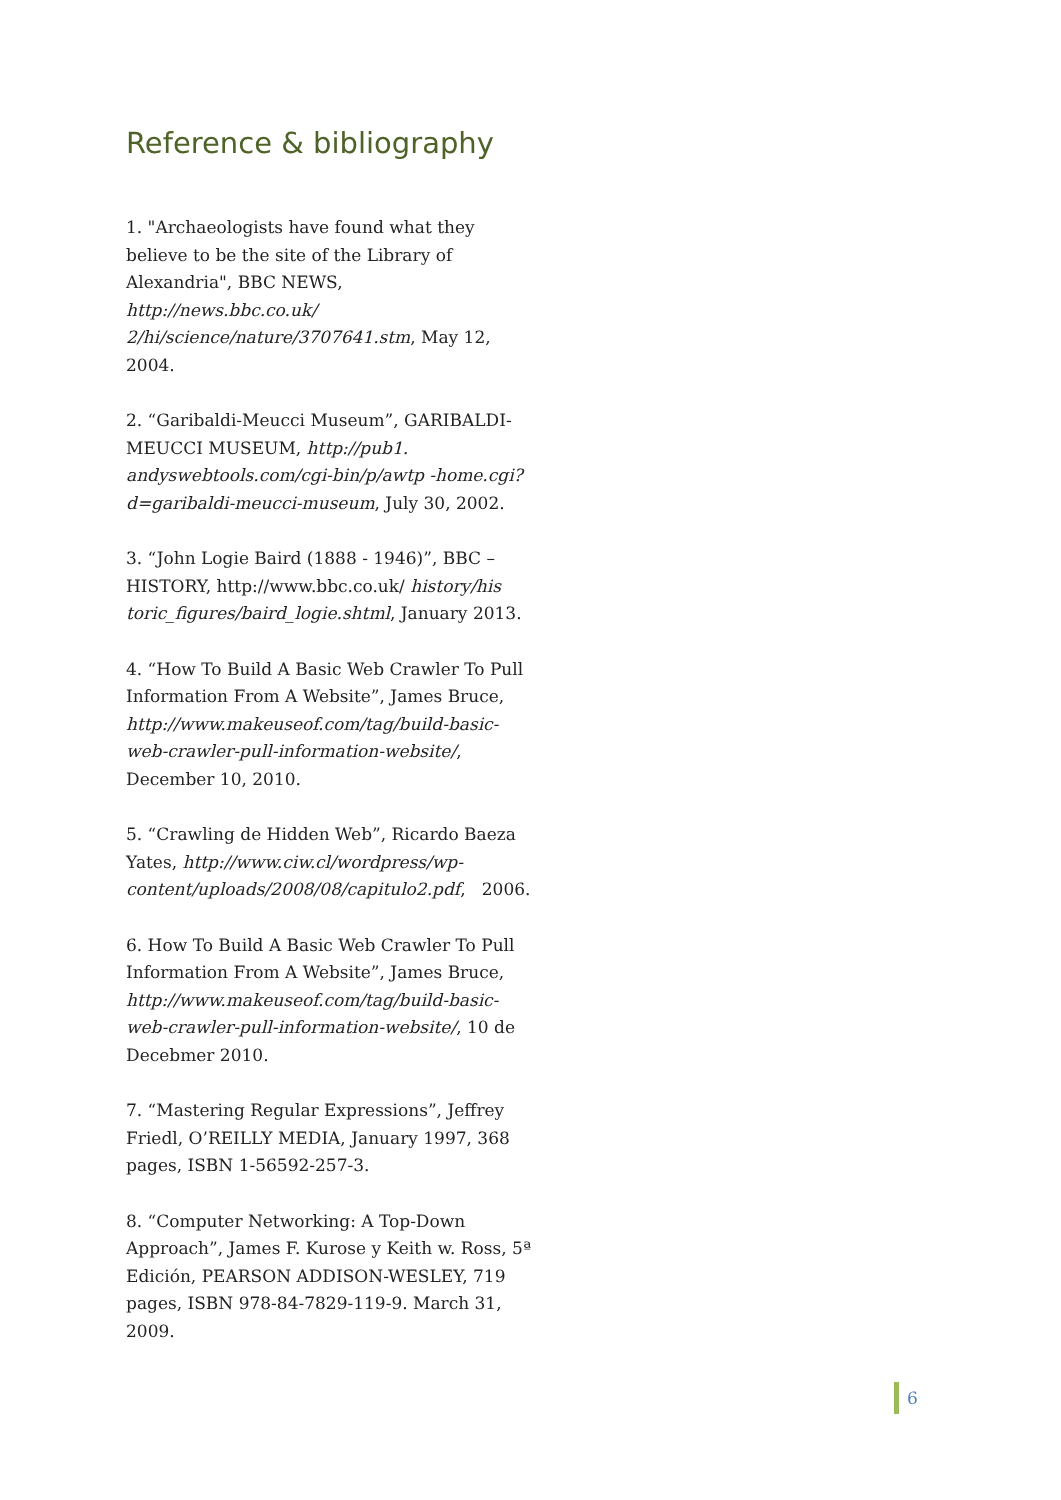Reference & bibliography
1. "Archaeologists have found what they believe to be the site of the Library of Alexandria", BBC NEWS, http://news.bbc.co.uk/ 2/hi/science/nature/3707641.stm, May 12, 2004.
2. “Garibaldi-Meucci Museum”, GARIBALDI-MEUCCI MUSEUM, http://pub1. andyswebtools.com/cgi-bin/p/awtp -home.cgi?d=garibaldi-meucci-museum, July 30, 2002.
3. “John Logie Baird (1888 - 1946)”, BBC – HISTORY, http://www.bbc.co.uk/ history/his toric_figures/baird_logie.shtml, January 2013.
4. “How To Build A Basic Web Crawler To Pull Information From A Website”, James Bruce, http://www.makeuseof.com/tag/build-basic-web-crawler-pull-information-website/, December 10, 2010.
5. “Crawling de Hidden Web”, Ricardo Baeza Yates, http://www.ciw.cl/wordpress/wp-content/uploads/2008/08/capitulo2.pdf, 2006.
6. How To Build A Basic Web Crawler To Pull Information From A Website”, James Bruce, http://www.makeuseof.com/tag/build-basic-web-crawler-pull-information-website/, 10 de Decebmer 2010.
7. “Mastering Regular Expressions”, Jeffrey Friedl, O’REILLY MEDIA, January 1997, 368 pages, ISBN 1-56592-257-3.
8. “Computer Networking: A Top-Down Approach”, James F. Kurose y Keith w. Ross, 5ª Edición, PEARSON ADDISON-WESLEY, 719 pages, ISBN 978-84-7829-119-9. March 31, 2009.
6